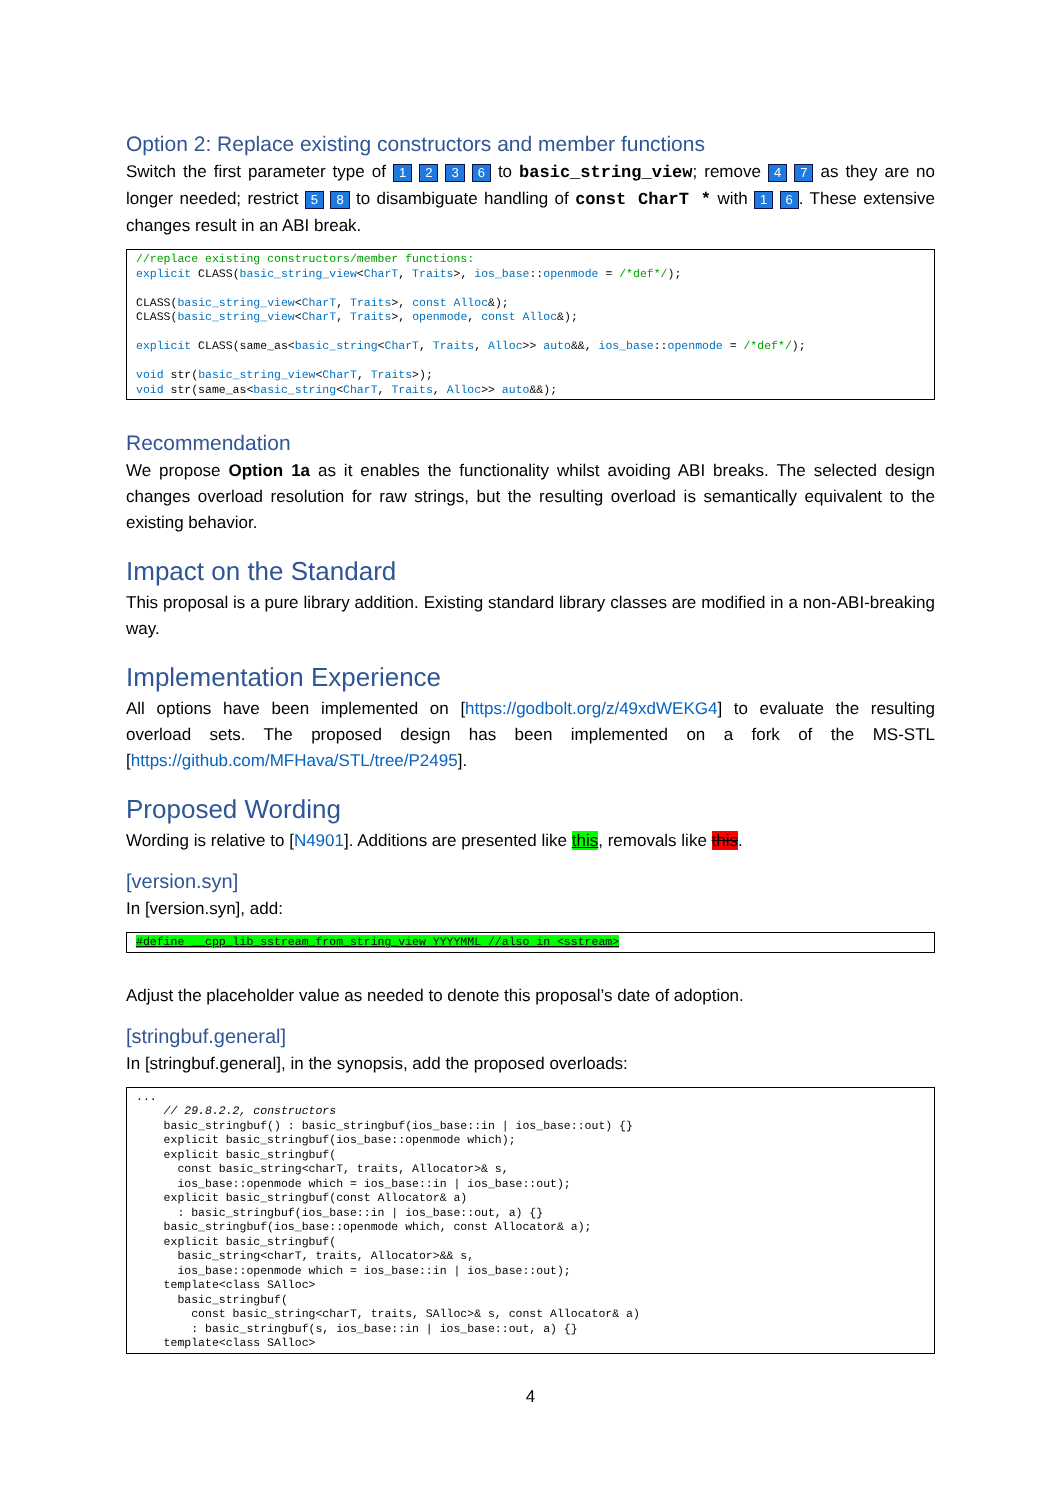Option 2: Replace existing constructors and member functions
Switch the first parameter type of 1 2 3 6 to basic_string_view; remove 4 7 as they are no longer needed; restrict 5 8 to disambiguate handling of const CharT * with 1 6. These extensive changes result in an ABI break.
//replace existing constructors/member functions:
explicit CLASS(basic_string_view<CharT, Traits>, ios_base::openmode = /*def*/);

CLASS(basic_string_view<CharT, Traits>, const Alloc&);
CLASS(basic_string_view<CharT, Traits>, openmode, const Alloc&);

explicit CLASS(same_as<basic_string<CharT, Traits, Alloc>> auto&&, ios_base::openmode = /*def*/);

void str(basic_string_view<CharT, Traits>);
void str(same_as<basic_string<CharT, Traits, Alloc>> auto&&);
Recommendation
We propose Option 1a as it enables the functionality whilst avoiding ABI breaks. The selected design changes overload resolution for raw strings, but the resulting overload is semantically equivalent to the existing behavior.
Impact on the Standard
This proposal is a pure library addition. Existing standard library classes are modified in a non-ABI-breaking way.
Implementation Experience
All options have been implemented on [https://godbolt.org/z/49xdWEKG4] to evaluate the resulting overload sets. The proposed design has been implemented on a fork of the MS-STL [https://github.com/MFHava/STL/tree/P2495].
Proposed Wording
Wording is relative to [N4901]. Additions are presented like this, removals like this.
[version.syn]
In [version.syn], add:
#define __cpp_lib_sstream_from_string_view YYYYMML //also in <sstream>
Adjust the placeholder value as needed to denote this proposal’s date of adoption.
[stringbuf.general]
In [stringbuf.general], in the synopsis, add the proposed overloads:
...
    // 29.8.2.2, constructors
    basic_stringbuf() : basic_stringbuf(ios_base::in | ios_base::out) {}
    explicit basic_stringbuf(ios_base::openmode which);
    explicit basic_stringbuf(
      const basic_string<charT, traits, Allocator>& s,
      ios_base::openmode which = ios_base::in | ios_base::out);
    explicit basic_stringbuf(const Allocator& a)
      : basic_stringbuf(ios_base::in | ios_base::out, a) {}
    basic_stringbuf(ios_base::openmode which, const Allocator& a);
    explicit basic_stringbuf(
      basic_string<charT, traits, Allocator>&& s,
      ios_base::openmode which = ios_base::in | ios_base::out);
    template<class SAlloc>
      basic_stringbuf(
        const basic_string<charT, traits, SAlloc>& s, const Allocator& a)
        : basic_stringbuf(s, ios_base::in | ios_base::out, a) {}
    template<class SAlloc>
4